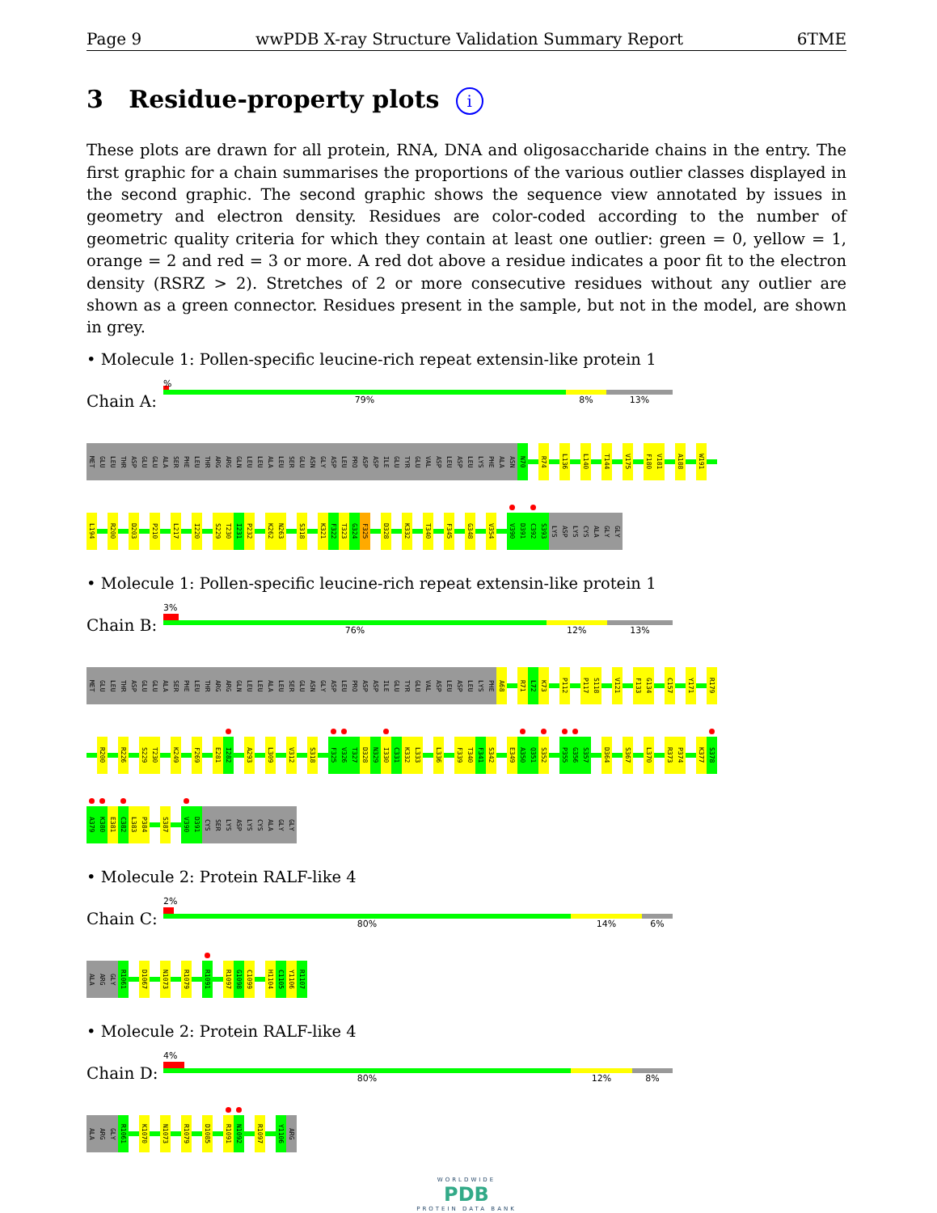Page 9 wwPDB X-ray Structure Validation Summary Report 6TME
3 Residue-property plots i
These plots are drawn for all protein, RNA, DNA and oligosaccharide chains in the entry. The first graphic for a chain summarises the proportions of the various outlier classes displayed in the second graphic. The second graphic shows the sequence view annotated by issues in geometry and electron density. Residues are color-coded according to the number of geometric quality criteria for which they contain at least one outlier: green = 0, yellow = 1, orange = 2 and red = 3 or more. A red dot above a residue indicates a poor fit to the electron density (RSRZ > 2). Stretches of 2 or more consecutive residues without any outlier are shown as a green connector. Residues present in the sample, but not in the model, are shown in grey.
• Molecule 1: Pollen-specific leucine-rich repeat extensin-like protein 1
Chain A:
%
79% 8% 13%
MET GLU LEU THR ASP GLU GLU ALA SER PHE LEU THR ARG ARG GLN LEU LEU ALA LEU SER GLU ASN GLY ASP LEU PRO ASP ASP ILE GLU TYR GLU VAL ASP LEU ASP LEU LYS PHE ALA ASN N70 R74 L136 L140 T144 V175 F180 V181 A188 W191
L194 R200 D203 P210 L217 I220 S229 T230 I231 P232 K262 N263 S318 K321 F322 T323 G324 F325 D328 K332 T340 F345 G348 V354 V390 D391 C392 S393 LYS ASP LYS CYS ALA GLY GLY
• Molecule 1: Pollen-specific leucine-rich repeat extensin-like protein 1
Chain B:
3%
76% 12% 13%
MET GLU LEU THR ASP GLU GLU ALA SER PHE LEU THR ARG ARG GLN LEU LEU ALA LEU SER GLU ASN GLY ASP LEU PRO ASP ASP ILE GLU TYR GLU VAL ASP LEU ASP LEU LYS PHE A68 R71 L72 K73 P112 P117 S118 V121 F133 G134 C157 Y171 R179
R200 R226 S229 T230 K249 F269 E281 I282 A293 L309 V312 S318 F325 V326 T327 D328 N329 I330 C331 K332 L333 L336 F339 T340 F341 S342 E349 A350 Q351 S352 P355 G356 S357 D364 S367 L370 R373 P374 K377 S378
A379 K380 E381 C382 L383 P384 S387 V390 D391 CYS SER LYS ASP LYS CYS ALA GLY GLY
• Molecule 2: Protein RALF-like 4
Chain C:
2%
80% 14% 6%
ALA ARG GLY R1061 D1067 N1073 R1079 R1091 R1097 G1098 C1099 H1104 C1105 Y1106 R1107
• Molecule 2: Protein RALF-like 4
Chain D:
4%
80% 12% 8%
ALA ARG GLY R1061 K1070 N1073 R1079 D1085 R1091 N1092 R1097 Y1106 ARG
WORLDWIDE
PDB
PROTEIN DATA BANK